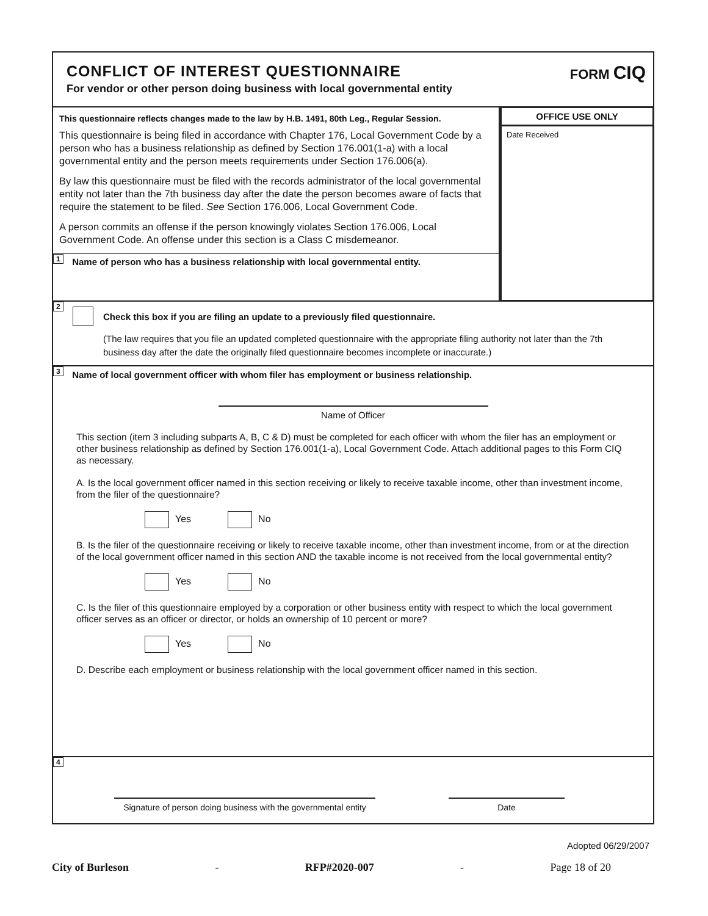CONFLICT OF INTEREST QUESTIONNAIRE
For vendor or other person doing business with local governmental entity
FORM CIQ
This questionnaire reflects changes made to the law by H.B. 1491, 80th Leg., Regular Session.
This questionnaire is being filed in accordance with Chapter 176, Local Government Code by a person who has a business relationship as defined by Section 176.001(1-a) with a local governmental entity and the person meets requirements under Section 176.006(a).
By law this questionnaire must be filed with the records administrator of the local governmental entity not later than the 7th business day after the date the person becomes aware of facts that require the statement to be filed. See Section 176.006, Local Government Code.
A person commits an offense if the person knowingly violates Section 176.006, Local Government Code. An offense under this section is a Class C misdemeanor.
1 Name of person who has a business relationship with local governmental entity.
OFFICE USE ONLY
Date Received
2
Check this box if you are filing an update to a previously filed questionnaire.
(The law requires that you file an updated completed questionnaire with the appropriate filing authority not later than the 7th business day after the date the originally filed questionnaire becomes incomplete or inaccurate.)
3 Name of local government officer with whom filer has employment or business relationship.
Name of Officer
This section (item 3 including subparts A, B, C & D) must be completed for each officer with whom the filer has an employment or other business relationship as defined by Section 176.001(1-a), Local Government Code. Attach additional pages to this Form CIQ as necessary.
A. Is the local government officer named in this section receiving or likely to receive taxable income, other than investment income, from the filer of the questionnaire?
Yes No
B. Is the filer of the questionnaire receiving or likely to receive taxable income, other than investment income, from or at the direction of the local government officer named in this section AND the taxable income is not received from the local governmental entity?
Yes No
C. Is the filer of this questionnaire employed by a corporation or other business entity with respect to which the local government officer serves as an officer or director, or holds an ownership of 10 percent or more?
Yes No
D. Describe each employment or business relationship with the local government officer named in this section.
4
Signature of person doing business with the governmental entity
Date
Adopted 06/29/2007
City of Burleson - RFP#2020-007 - Page 18 of 20